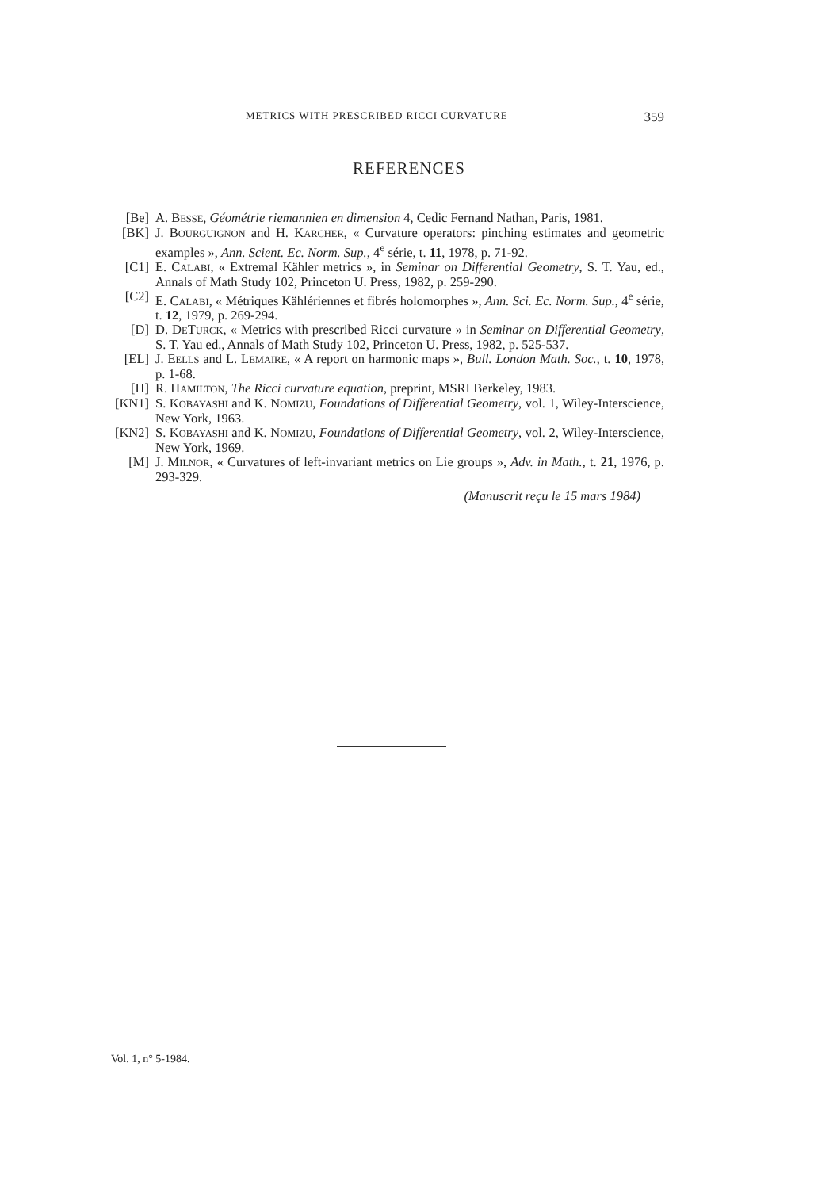METRICS WITH PRESCRIBED RICCI CURVATURE 359
REFERENCES
[Be] A. BESSE, Géométrie riemannien en dimension 4, Cedic Fernand Nathan, Paris, 1981.
[BK] J. BOURGUIGNON and H. KARCHER, « Curvature operators: pinching estimates and geometric examples », Ann. Scient. Ec. Norm. Sup., 4<sup>e</sup> série, t. 11, 1978, p. 71-92.
[C1] E. CALABI, « Extremal Kähler metrics », in Seminar on Differential Geometry, S. T. Yau, ed., Annals of Math Study 102, Princeton U. Press, 1982, p. 259-290.
[C2] E. CALABI, « Métriques Kählériennes et fibrés holomorphes », Ann. Sci. Ec. Norm. Sup., 4<sup>e</sup> série, t. 12, 1979, p. 269-294.
[D] D. DETURCK, « Metrics with prescribed Ricci curvature » in Seminar on Differential Geometry, S. T. Yau ed., Annals of Math Study 102, Princeton U. Press, 1982, p. 525-537.
[EL] J. EELLS and L. LEMAIRE, « A report on harmonic maps », Bull. London Math. Soc., t. 10, 1978, p. 1-68.
[H] R. HAMILTON, The Ricci curvature equation, preprint, MSRI Berkeley, 1983.
[KN1] S. KOBAYASHI and K. NOMIZU, Foundations of Differential Geometry, vol. 1, Wiley-Interscience, New York, 1963.
[KN2] S. KOBAYASHI and K. NOMIZU, Foundations of Differential Geometry, vol. 2, Wiley-Interscience, New York, 1969.
[M] J. MILNOR, « Curvatures of left-invariant metrics on Lie groups », Adv. in Math., t. 21, 1976, p. 293-329.
(Manuscrit reçu le 15 mars 1984)
Vol. 1, n° 5-1984.